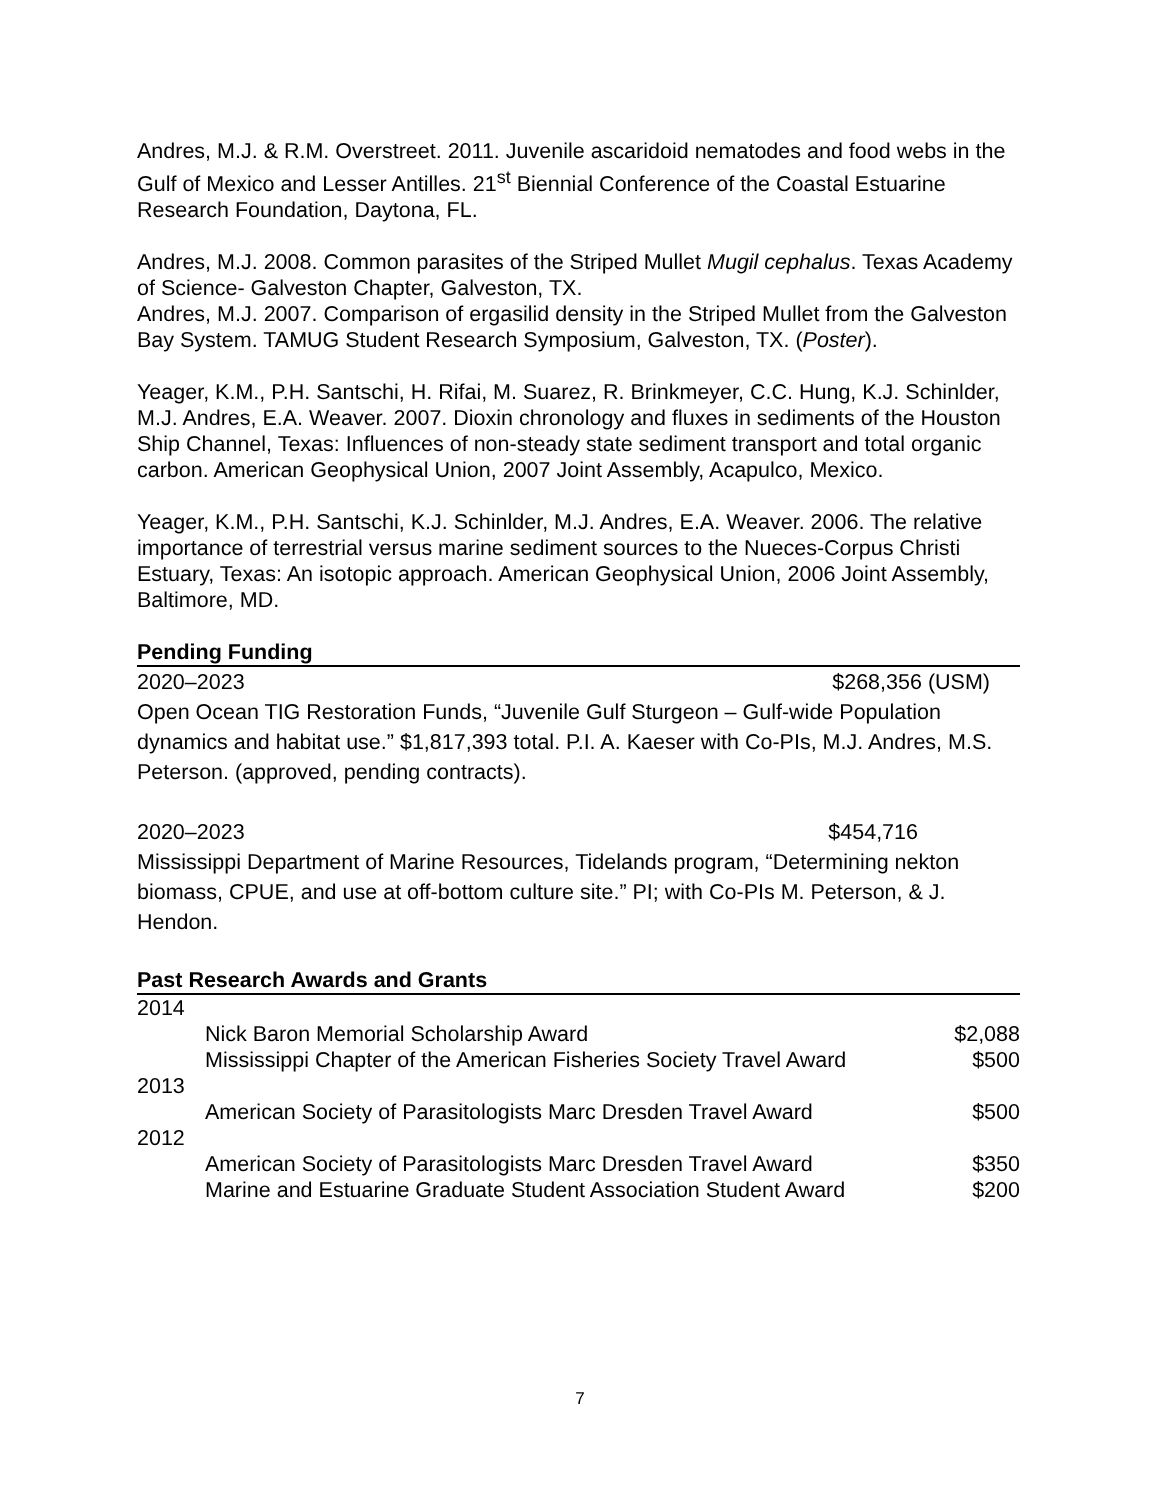Andres, M.J. & R.M. Overstreet. 2011. Juvenile ascaridoid nematodes and food webs in the Gulf of Mexico and Lesser Antilles. 21<sup>st</sup> Biennial Conference of the Coastal Estuarine Research Foundation, Daytona, FL.
Andres, M.J. 2008. Common parasites of the Striped Mullet Mugil cephalus. Texas Academy of Science- Galveston Chapter, Galveston, TX.
Andres, M.J. 2007. Comparison of ergasilid density in the Striped Mullet from the Galveston Bay System. TAMUG Student Research Symposium, Galveston, TX. (Poster).
Yeager, K.M., P.H. Santschi, H. Rifai, M. Suarez, R. Brinkmeyer, C.C. Hung, K.J. Schinlder, M.J. Andres, E.A. Weaver. 2007. Dioxin chronology and fluxes in sediments of the Houston Ship Channel, Texas: Influences of non-steady state sediment transport and total organic carbon. American Geophysical Union, 2007 Joint Assembly, Acapulco, Mexico.
Yeager, K.M., P.H. Santschi, K.J. Schinlder, M.J. Andres, E.A. Weaver. 2006. The relative importance of terrestrial versus marine sediment sources to the Nueces-Corpus Christi Estuary, Texas: An isotopic approach. American Geophysical Union, 2006 Joint Assembly, Baltimore, MD.
Pending Funding
2020–2023 $268,356 (USM)
Open Ocean TIG Restoration Funds, “Juvenile Gulf Sturgeon – Gulf-wide Population dynamics and habitat use.” $1,817,393 total. P.I. A. Kaeser with Co-PIs, M.J. Andres, M.S. Peterson. (approved, pending contracts).
2020–2023 $454,716
Mississippi Department of Marine Resources, Tidelands program, “Determining nekton biomass, CPUE, and use at off-bottom culture site.” PI; with Co-PIs M. Peterson, & J. Hendon.
Past Research Awards and Grants
| 2014 | | |
| | Nick Baron Memorial Scholarship Award | $2,088 |
| | Mississippi Chapter of the American Fisheries Society Travel Award | $500 |
| 2013 | | |
| | American Society of Parasitologists Marc Dresden Travel Award | $500 |
| 2012 | | |
| | American Society of Parasitologists Marc Dresden Travel Award | $350 |
| | Marine and Estuarine Graduate Student Association Student Award | $200 |
7